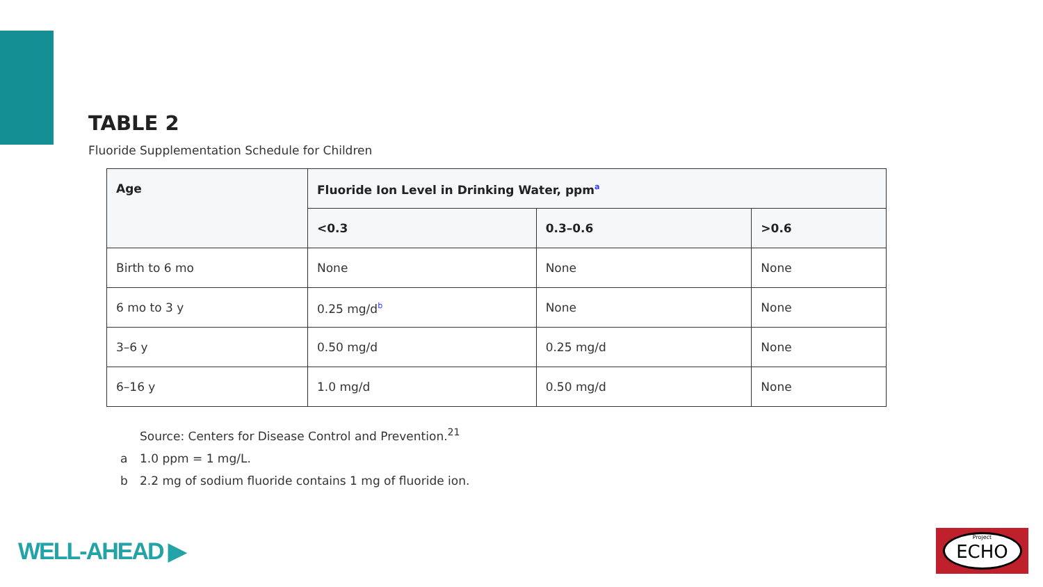TABLE 2
Fluoride Supplementation Schedule for Children
| Age | Fluoride Ion Level in Drinking Water, ppm<sup>a</sup> | | |
| --- | --- | --- | --- |
| | <0.3 | 0.3–0.6 | >0.6 |
| Birth to 6 mo | None | None | None |
| 6 mo to 3 y | 0.25 mg/d<sup>b</sup> | None | None |
| 3–6 y | 0.50 mg/d | 0.25 mg/d | None |
| 6–16 y | 1.0 mg/d | 0.50 mg/d | None |
Source: Centers for Disease Control and Prevention.<sup>21</sup>
a 1.0 ppm = 1 mg/L.
b 2.2 mg of sodium fluoride contains 1 mg of fluoride ion.
WELL-AHEAD ▶
Project
ECHO